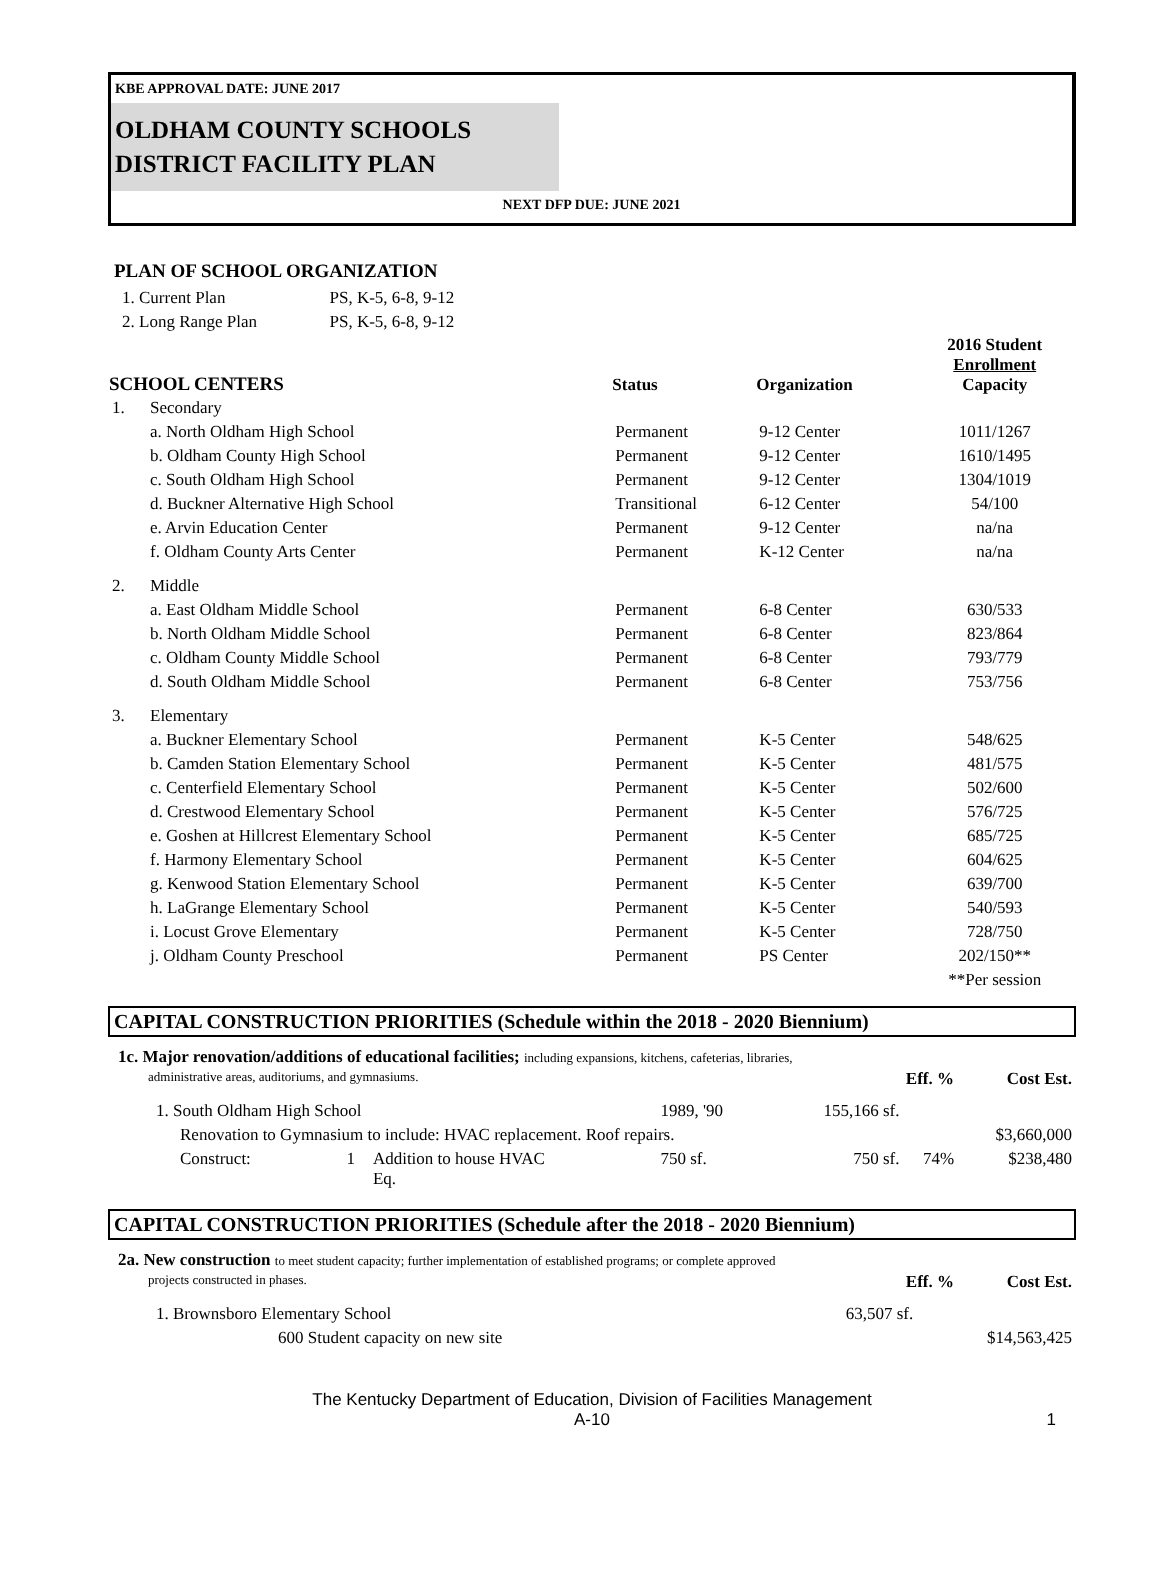KBE APPROVAL DATE: JUNE 2017
OLDHAM COUNTY SCHOOLS
DISTRICT FACILITY PLAN
NEXT DFP DUE: JUNE 2021
PLAN OF SCHOOL ORGANIZATION
| 1. Current Plan | PS, K-5, 6-8, 9-12 |
| 2. Long Range Plan | PS, K-5, 6-8, 9-12 |
| SCHOOL CENTERS | | Status | Organization | 2016 Student Enrollment Capacity |
| --- | --- | --- | --- | --- |
| 1. | Secondary | | | |
| | a. North Oldham High School | Permanent | 9-12 Center | 1011/1267 |
| | b. Oldham County High School | Permanent | 9-12 Center | 1610/1495 |
| | c. South Oldham High School | Permanent | 9-12 Center | 1304/1019 |
| | d. Buckner Alternative High School | Transitional | 6-12 Center | 54/100 |
| | e. Arvin Education Center | Permanent | 9-12 Center | na/na |
| | f. Oldham County Arts Center | Permanent | K-12 Center | na/na |
| 2. | Middle | | | |
| | a. East Oldham Middle School | Permanent | 6-8 Center | 630/533 |
| | b. North Oldham Middle School | Permanent | 6-8 Center | 823/864 |
| | c. Oldham County Middle School | Permanent | 6-8 Center | 793/779 |
| | d. South Oldham Middle School | Permanent | 6-8 Center | 753/756 |
| 3. | Elementary | | | |
| | a. Buckner Elementary School | Permanent | K-5 Center | 548/625 |
| | b. Camden Station Elementary School | Permanent | K-5 Center | 481/575 |
| | c. Centerfield Elementary School | Permanent | K-5 Center | 502/600 |
| | d. Crestwood Elementary School | Permanent | K-5 Center | 576/725 |
| | e. Goshen at Hillcrest Elementary School | Permanent | K-5 Center | 685/725 |
| | f. Harmony Elementary School | Permanent | K-5 Center | 604/625 |
| | g. Kenwood Station Elementary School | Permanent | K-5 Center | 639/700 |
| | h. LaGrange Elementary School | Permanent | K-5 Center | 540/593 |
| | i. Locust Grove Elementary | Permanent | K-5 Center | 728/750 |
| | j. Oldham County Preschool | Permanent | PS Center | 202/150** |
| | | | | **Per session |
CAPITAL CONSTRUCTION PRIORITIES (Schedule within the 2018 - 2020 Biennium)
1c. Major renovation/additions of educational facilities; including expansions, kitchens, cafeterias, libraries,
| administrative areas, auditoriums, and gymnasiums. | Eff. % | Cost Est. |
| 1. South Oldham High School | | | 1989, '90 | 155,166 sf. | | |
| Renovation to Gymnasium to include: HVAC replacement. Roof repairs. | | | | | | $3,660,000 |
| Construct: | 1 | Addition to house HVAC Eq. | 750 sf. | 750 sf. | 74% | $238,480 |
CAPITAL CONSTRUCTION PRIORITIES (Schedule after the 2018 - 2020 Biennium)
2a. New construction to meet student capacity; further implementation of established programs; or complete approved
| projects constructed in phases. | Eff. % | Cost Est. |
| 1. Brownsboro Elementary School | 63,507 sf. | |
| 600 Student capacity on new site | | $14,563,425 |
The Kentucky Department of Education, Division of Facilities Management
A-10 1